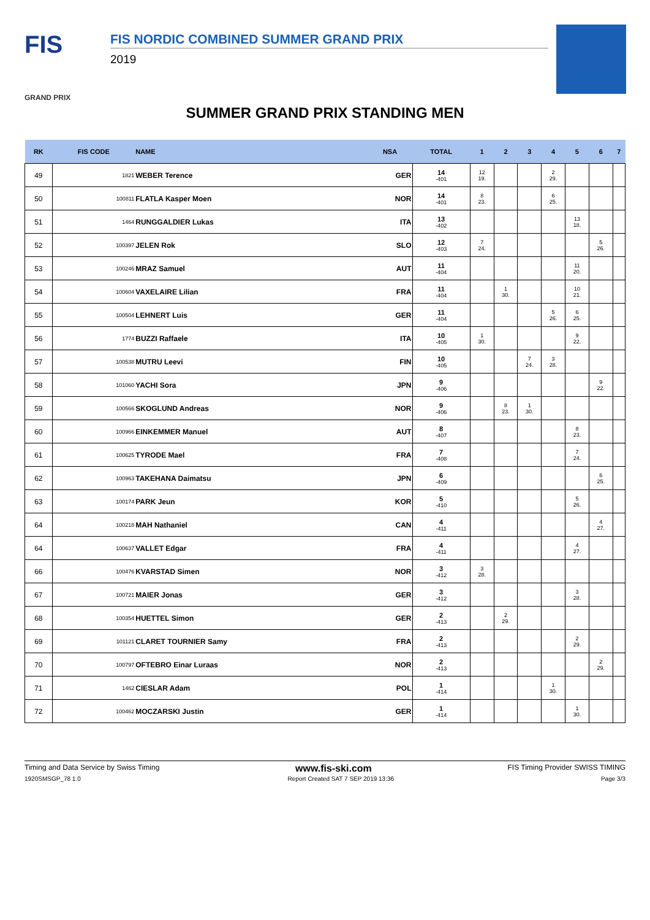FIS
GRAND PRIX
FIS NORDIC COMBINED SUMMER GRAND PRIX
2019
SUMMER GRAND PRIX STANDING MEN
| RK | FIS CODE | NAME | NSA | TOTAL | 1 | 2 | 3 | 4 | 5 | 6 | 7 |
| --- | --- | --- | --- | --- | --- | --- | --- | --- | --- | --- | --- |
| 49 | 1821 | WEBER Terence | GER | 14 -401 | 12 19. | | | 2 29. | | | |
| 50 | 100811 | FLATLA Kasper Moen | NOR | 14 -401 | 8 23. | | | 6 25. | | | |
| 51 | 1464 | RUNGGALDIER Lukas | ITA | 13 -402 | | | | | 13 18. | | |
| 52 | 100397 | JELEN Rok | SLO | 12 -403 | 7 24. | | | | | 5 26. | |
| 53 | 100246 | MRAZ Samuel | AUT | 11 -404 | | | | | 11 20. | | |
| 54 | 100604 | VAXELAIRE Lilian | FRA | 11 -404 | | 1 30. | | | 10 21. | | |
| 55 | 100504 | LEHNERT Luis | GER | 11 -404 | | | | 5 26. | 6 25. | | |
| 56 | 1774 | BUZZI Raffaele | ITA | 10 -405 | 1 30. | | | | 9 22. | | |
| 57 | 100538 | MUTRU Leevi | FIN | 10 -405 | | | 7 24. | 3 28. | | | |
| 58 | 101060 | YACHI Sora | JPN | 9 -406 | | | | | | 9 22. | |
| 59 | 100566 | SKOGLUND Andreas | NOR | 9 -406 | | 8 23. | 1 30. | | | | |
| 60 | 100966 | EINKEMMER Manuel | AUT | 8 -407 | | | | | 8 23. | | |
| 61 | 100625 | TYRODE Mael | FRA | 7 -408 | | | | | 7 24. | | |
| 62 | 100963 | TAKEHANA Daimatsu | JPN | 6 -409 | | | | | | 6 25. | |
| 63 | 100174 | PARK Jeun | KOR | 5 -410 | | | | | 5 26. | | |
| 64 | 100218 | MAH Nathaniel | CAN | 4 -411 | | | | | | 4 27. | |
| 64 | 100637 | VALLET Edgar | FRA | 4 -411 | | | | | 4 27. | | |
| 66 | 100476 | KVARSTAD Simen | NOR | 3 -412 | 3 28. | | | | | | |
| 67 | 100721 | MAIER Jonas | GER | 3 -412 | | | | | 3 28. | | |
| 68 | 100354 | HUETTEL Simon | GER | 2 -413 | | 2 29. | | | | | |
| 69 | 101121 | CLARET TOURNIER Samy | FRA | 2 -413 | | | | | 2 29. | | |
| 70 | 100797 | OFTEBRO Einar Luraas | NOR | 2 -413 | | | | | | 2 29. | |
| 71 | 1462 | CIESLAR Adam | POL | 1 -414 | | | | 1 30. | | | |
| 72 | 100462 | MOCZARSKI Justin | GER | 1 -414 | | | | | 1 30. | | |
Timing and Data Service by Swiss Timing www.fis-ski.com FIS Timing Provider SWISS TIMING
1920SMSGP_78 1.0 Report Created SAT 7 SEP 2019 13:36 Page 3/3